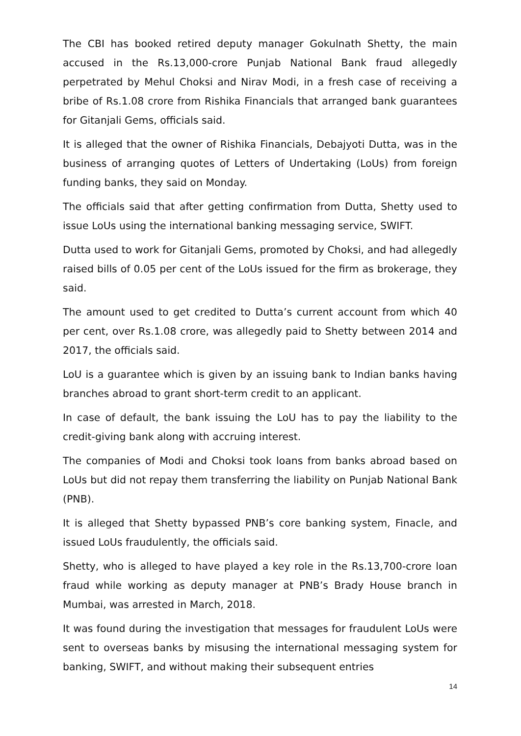The CBI has booked retired deputy manager Gokulnath Shetty, the main accused in the Rs.13,000-crore Punjab National Bank fraud allegedly perpetrated by Mehul Choksi and Nirav Modi, in a fresh case of receiving a bribe of Rs.1.08 crore from Rishika Financials that arranged bank guarantees for Gitanjali Gems, officials said.
It is alleged that the owner of Rishika Financials, Debajyoti Dutta, was in the business of arranging quotes of Letters of Undertaking (LoUs) from foreign funding banks, they said on Monday.
The officials said that after getting confirmation from Dutta, Shetty used to issue LoUs using the international banking messaging service, SWIFT.
Dutta used to work for Gitanjali Gems, promoted by Choksi, and had allegedly raised bills of 0.05 per cent of the LoUs issued for the firm as brokerage, they said.
The amount used to get credited to Dutta’s current account from which 40 per cent, over Rs.1.08 crore, was allegedly paid to Shetty between 2014 and 2017, the officials said.
LoU is a guarantee which is given by an issuing bank to Indian banks having branches abroad to grant short-term credit to an applicant.
In case of default, the bank issuing the LoU has to pay the liability to the credit-giving bank along with accruing interest.
The companies of Modi and Choksi took loans from banks abroad based on LoUs but did not repay them transferring the liability on Punjab National Bank (PNB).
It is alleged that Shetty bypassed PNB’s core banking system, Finacle, and issued LoUs fraudulently, the officials said.
Shetty, who is alleged to have played a key role in the Rs.13,700-crore loan fraud while working as deputy manager at PNB’s Brady House branch in Mumbai, was arrested in March, 2018.
It was found during the investigation that messages for fraudulent LoUs were sent to overseas banks by misusing the international messaging system for banking, SWIFT, and without making their subsequent entries
14